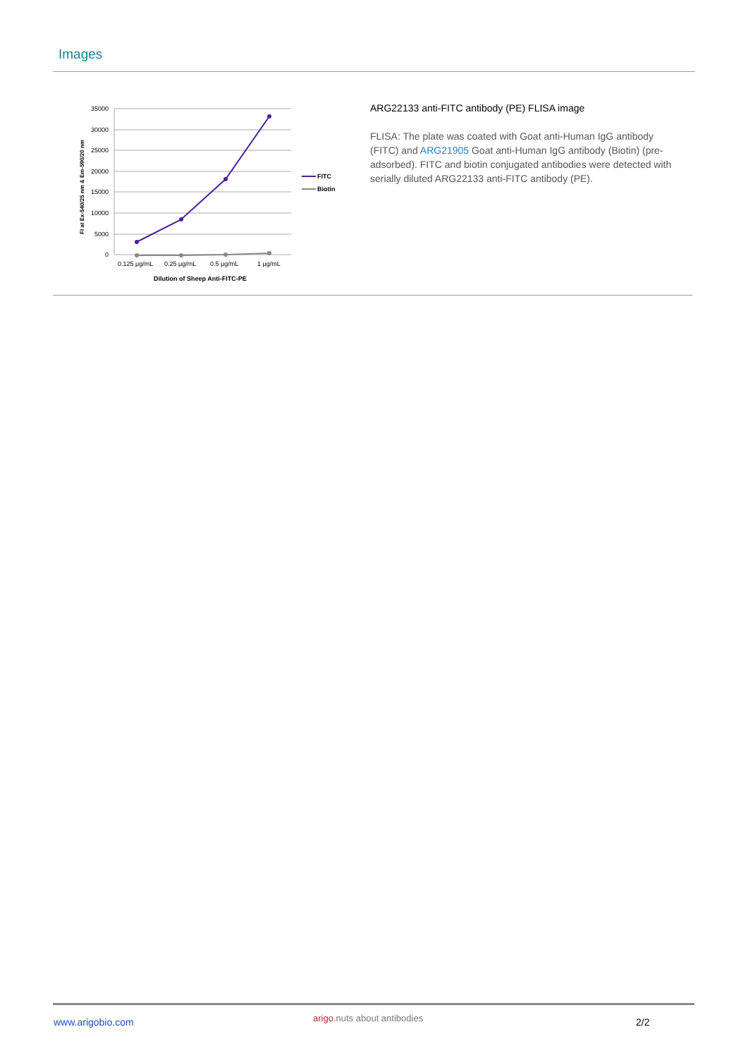Images
35000
30000
25000
20000
15000
10000
5000
0
FI at Ex-540/25 nm & Em-590/20 nm
0.125 μg/mL
0.25 μg/mL
0.5 μg/mL
1 μg/mL
Dilution of Sheep Anti-FITC-PE
FITC
Biotin
ARG22133 anti-FITC antibody (PE) FLISA image
FLISA: The plate was coated with Goat anti-Human IgG antibody (FITC) and ARG21905 Goat anti-Human IgG antibody (Biotin) (pre-adsorbed). FITC and biotin conjugated antibodies were detected with serially diluted ARG22133 anti-FITC antibody (PE).
www.arigobio.com arigo.nuts about antibodies 2/2